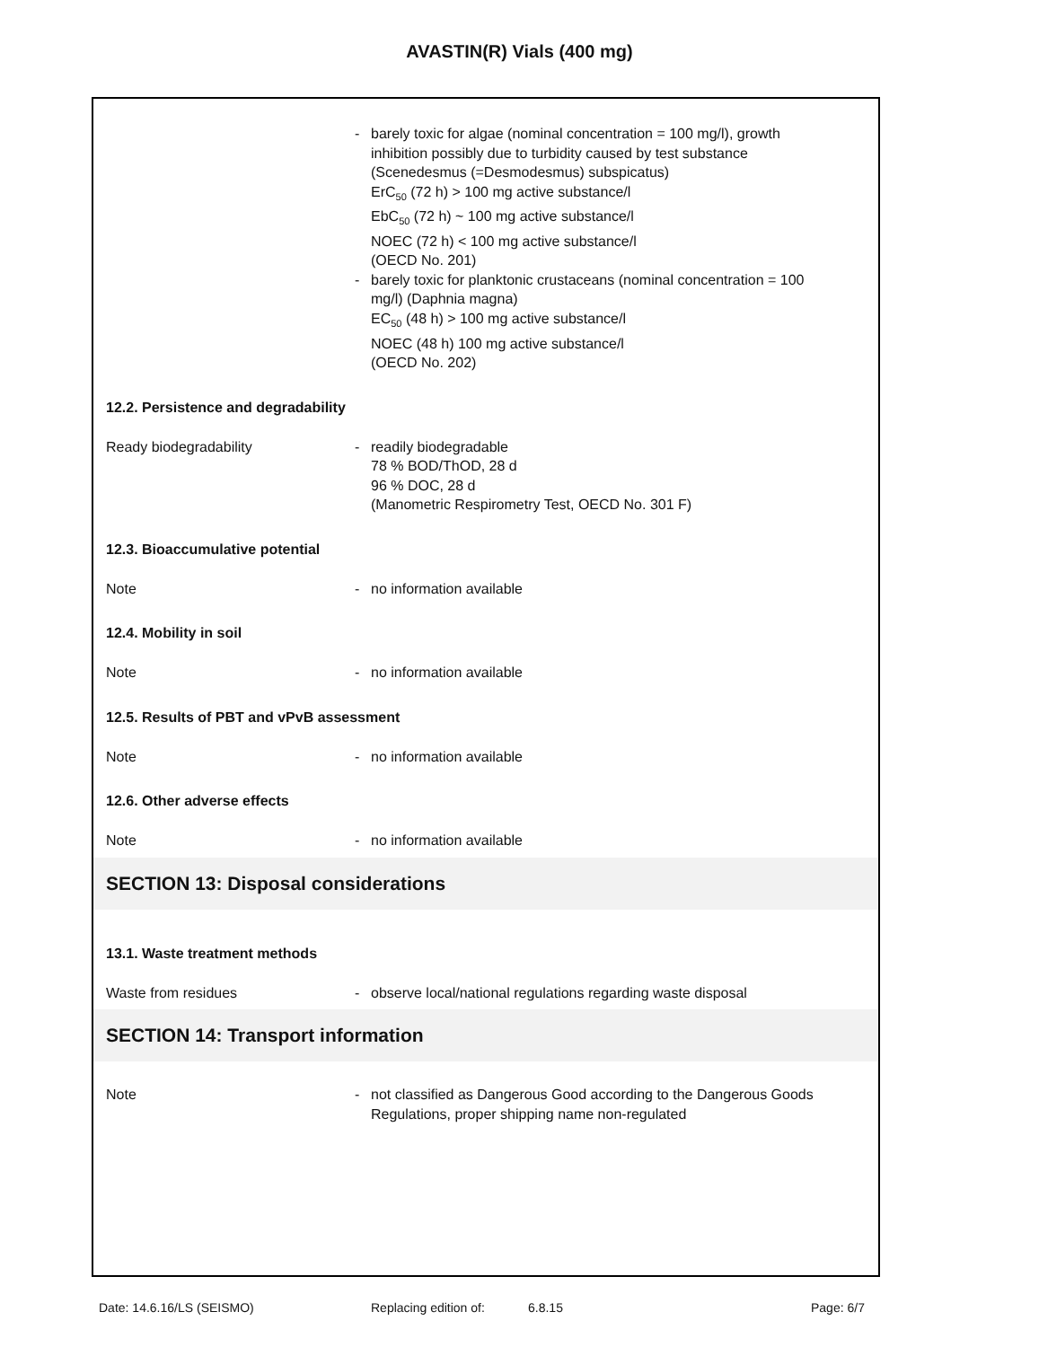AVASTIN(R) Vials (400 mg)
- barely toxic for algae (nominal concentration = 100 mg/l), growth inhibition possibly due to turbidity caused by test substance (Scenedesmus (=Desmodesmus) subspicatus)
ErC<sub>50</sub> (72 h) > 100 mg active substance/l
EbC<sub>50</sub> (72 h) ~ 100 mg active substance/l
NOEC (72 h) < 100 mg active substance/l
(OECD No. 201)
- barely toxic for planktonic crustaceans (nominal concentration = 100 mg/l) (Daphnia magna)
EC<sub>50</sub> (48 h) > 100 mg active substance/l
NOEC (48 h) 100 mg active substance/l
(OECD No. 202)
12.2. Persistence and degradability
Ready biodegradability - readily biodegradable
78 % BOD/ThOD, 28 d
96 % DOC, 28 d
(Manometric Respirometry Test, OECD No. 301 F)
12.3. Bioaccumulative potential
Note - no information available
12.4. Mobility in soil
Note - no information available
12.5. Results of PBT and vPvB assessment
Note - no information available
12.6. Other adverse effects
Note - no information available
SECTION 13: Disposal considerations
13.1. Waste treatment methods
Waste from residues - observe local/national regulations regarding waste disposal
SECTION 14: Transport information
Note - not classified as Dangerous Good according to the Dangerous Goods Regulations, proper shipping name non-regulated
Date: 14.6.16/LS (SEISMO) Replacing edition of: 6.8.15 Page: 6/7